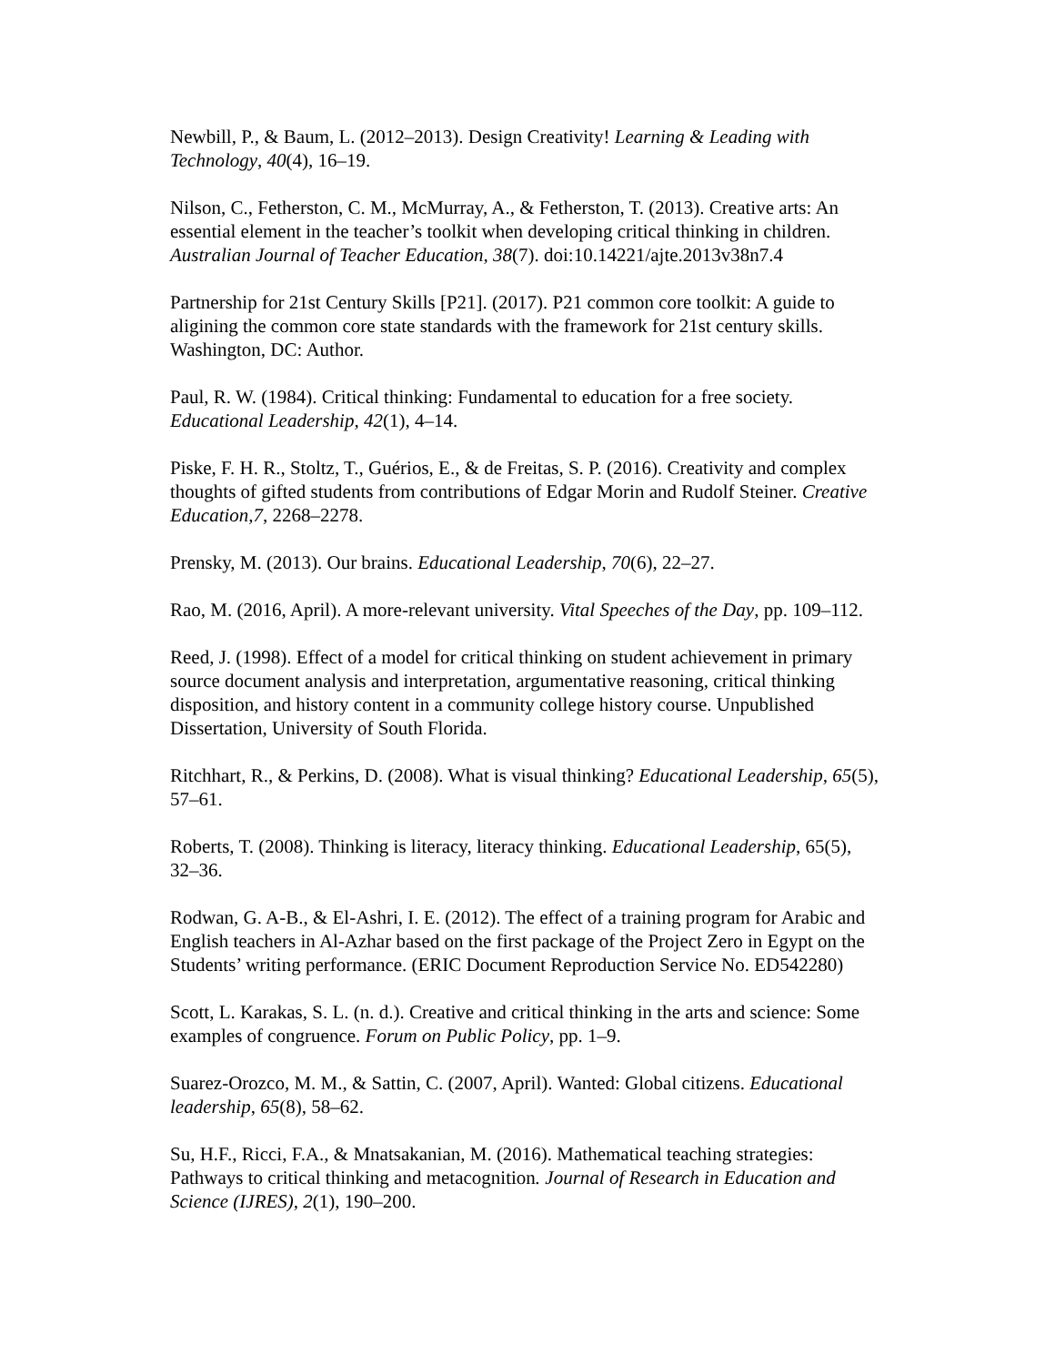Newbill, P., & Baum, L. (2012–2013). Design Creativity! Learning & Leading with Technology, 40(4), 16–19.
Nilson, C., Fetherston, C. M., McMurray, A., & Fetherston, T. (2013). Creative arts: An essential element in the teacher’s toolkit when developing critical thinking in children. Australian Journal of Teacher Education, 38(7). doi:10.14221/ajte.2013v38n7.4
Partnership for 21st Century Skills [P21]. (2017). P21 common core toolkit: A guide to aligining the common core state standards with the framework for 21st century skills. Washington, DC: Author.
Paul, R. W. (1984). Critical thinking: Fundamental to education for a free society. Educational Leadership, 42(1), 4–14.
Piske, F. H. R., Stoltz, T., Guérios, E., & de Freitas, S. P. (2016). Creativity and complex thoughts of gifted students from contributions of Edgar Morin and Rudolf Steiner. Creative Education,7, 2268–2278.
Prensky, M. (2013). Our brains. Educational Leadership, 70(6), 22–27.
Rao, M. (2016, April). A more-relevant university. Vital Speeches of the Day, pp. 109–112.
Reed, J. (1998). Effect of a model for critical thinking on student achievement in primary source document analysis and interpretation, argumentative reasoning, critical thinking disposition, and history content in a community college history course. Unpublished Dissertation, University of South Florida.
Ritchhart, R., & Perkins, D. (2008). What is visual thinking? Educational Leadership, 65(5), 57–61.
Roberts, T. (2008). Thinking is literacy, literacy thinking. Educational Leadership, 65(5), 32–36.
Rodwan, G. A-B., & El-Ashri, I. E. (2012). The effect of a training program for Arabic and English teachers in Al-Azhar based on the first package of the Project Zero in Egypt on the Students’ writing performance. (ERIC Document Reproduction Service No. ED542280)
Scott, L. Karakas, S. L. (n. d.). Creative and critical thinking in the arts and science: Some examples of congruence. Forum on Public Policy, pp. 1–9.
Suarez-Orozco, M. M., & Sattin, C. (2007, April). Wanted: Global citizens. Educational leadership, 65(8), 58–62.
Su, H.F., Ricci, F.A., & Mnatsakanian, M. (2016). Mathematical teaching strategies: Pathways to critical thinking and metacognition. Journal of Research in Education and Science (IJRES), 2(1), 190–200.